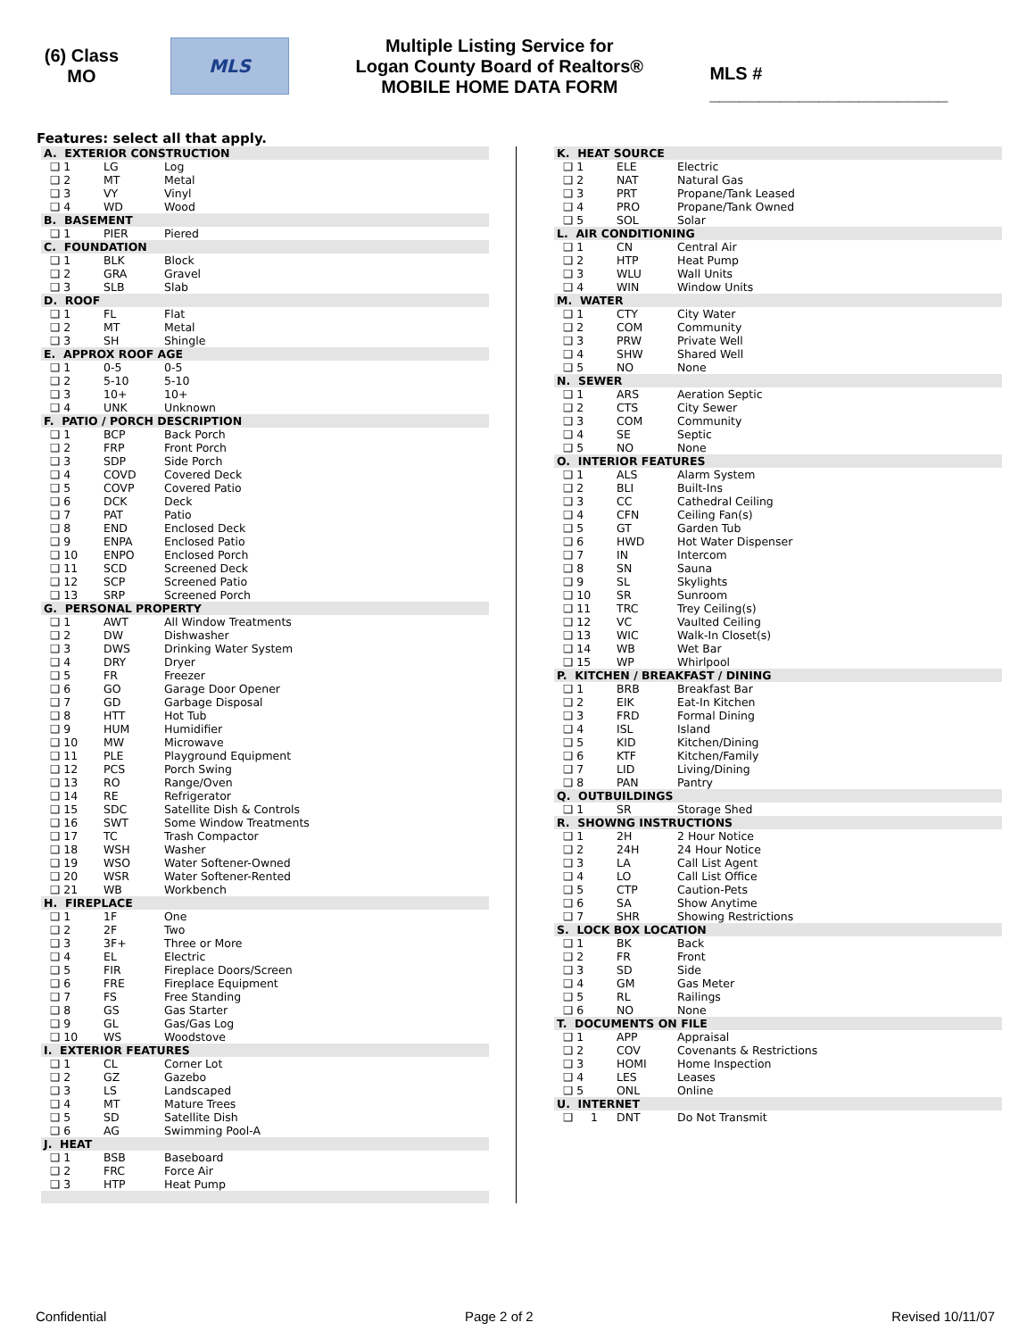(6) Class
MO
MLS
Multiple Listing Service for
Logan County Board of Realtors®
MOBILE HOME DATA FORM
MLS # ________________________
Features: select all that apply.
| A. EXTERIOR CONSTRUCTION | | |
| --- | --- | --- |
| ❑ 1 | LG | Log |
| ❑ 2 | MT | Metal |
| ❑ 3 | VY | Vinyl |
| ❑ 4 | WD | Wood |
| B. BASEMENT | | |
| ❑ 1 | PIER | Piered |
| C. FOUNDATION | | |
| ❑ 1 | BLK | Block |
| ❑ 2 | GRA | Gravel |
| ❑ 3 | SLB | Slab |
| D. ROOF | | |
| ❑ 1 | FL | Flat |
| ❑ 2 | MT | Metal |
| ❑ 3 | SH | Shingle |
| E. APPROX ROOF AGE | | |
| ❑ 1 | 0-5 | 0-5 |
| ❑ 2 | 5-10 | 5-10 |
| ❑ 3 | 10+ | 10+ |
| ❑ 4 | UNK | Unknown |
| F. PATIO / PORCH DESCRIPTION | | |
| ❑ 1 | BCP | Back Porch |
| ❑ 2 | FRP | Front Porch |
| ❑ 3 | SDP | Side Porch |
| ❑ 4 | COVD | Covered Deck |
| ❑ 5 | COVP | Covered Patio |
| ❑ 6 | DCK | Deck |
| ❑ 7 | PAT | Patio |
| ❑ 8 | END | Enclosed Deck |
| ❑ 9 | ENPA | Enclosed Patio |
| ❑ 10 | ENPO | Enclosed Porch |
| ❑ 11 | SCD | Screened Deck |
| ❑ 12 | SCP | Screened Patio |
| ❑ 13 | SRP | Screened Porch |
| G. PERSONAL PROPERTY | | |
| ❑ 1 | AWT | All Window Treatments |
| ❑ 2 | DW | Dishwasher |
| ❑ 3 | DWS | Drinking Water System |
| ❑ 4 | DRY | Dryer |
| ❑ 5 | FR | Freezer |
| ❑ 6 | GO | Garage Door Opener |
| ❑ 7 | GD | Garbage Disposal |
| ❑ 8 | HTT | Hot Tub |
| ❑ 9 | HUM | Humidifier |
| ❑ 10 | MW | Microwave |
| ❑ 11 | PLE | Playground Equipment |
| ❑ 12 | PCS | Porch Swing |
| ❑ 13 | RO | Range/Oven |
| ❑ 14 | RE | Refrigerator |
| ❑ 15 | SDC | Satellite Dish & Controls |
| ❑ 16 | SWT | Some Window Treatments |
| ❑ 17 | TC | Trash Compactor |
| ❑ 18 | WSH | Washer |
| ❑ 19 | WSO | Water Softener-Owned |
| ❑ 20 | WSR | Water Softener-Rented |
| ❑ 21 | WB | Workbench |
| H. FIREPLACE | | |
| ❑ 1 | 1F | One |
| ❑ 2 | 2F | Two |
| ❑ 3 | 3F+ | Three or More |
| ❑ 4 | EL | Electric |
| ❑ 5 | FIR | Fireplace Doors/Screen |
| ❑ 6 | FRE | Fireplace Equipment |
| ❑ 7 | FS | Free Standing |
| ❑ 8 | GS | Gas Starter |
| ❑ 9 | GL | Gas/Gas Log |
| ❑ 10 | WS | Woodstove |
| I. EXTERIOR FEATURES | | |
| ❑ 1 | CL | Corner Lot |
| ❑ 2 | GZ | Gazebo |
| ❑ 3 | LS | Landscaped |
| ❑ 4 | MT | Mature Trees |
| ❑ 5 | SD | Satellite Dish |
| ❑ 6 | AG | Swimming Pool-A |
| J. HEAT | | |
| ❑ 1 | BSB | Baseboard |
| ❑ 2 | FRC | Force Air |
| ❑ 3 | HTP | Heat Pump |
| K. HEAT SOURCE | | |
| --- | --- | --- |
| ❑ 1 | ELE | Electric |
| ❑ 2 | NAT | Natural Gas |
| ❑ 3 | PRT | Propane/Tank Leased |
| ❑ 4 | PRO | Propane/Tank Owned |
| ❑ 5 | SOL | Solar |
| L. AIR CONDITIONING | | |
| ❑ 1 | CN | Central Air |
| ❑ 2 | HTP | Heat Pump |
| ❑ 3 | WLU | Wall Units |
| ❑ 4 | WIN | Window Units |
| M. WATER | | |
| ❑ 1 | CTY | City Water |
| ❑ 2 | COM | Community |
| ❑ 3 | PRW | Private Well |
| ❑ 4 | SHW | Shared Well |
| ❑ 5 | NO | None |
| N. SEWER | | |
| ❑ 1 | ARS | Aeration Septic |
| ❑ 2 | CTS | City Sewer |
| ❑ 3 | COM | Community |
| ❑ 4 | SE | Septic |
| ❑ 5 | NO | None |
| O. INTERIOR FEATURES | | |
| ❑ 1 | ALS | Alarm System |
| ❑ 2 | BLI | Built-Ins |
| ❑ 3 | CC | Cathedral Ceiling |
| ❑ 4 | CFN | Ceiling Fan(s) |
| ❑ 5 | GT | Garden Tub |
| ❑ 6 | HWD | Hot Water Dispenser |
| ❑ 7 | IN | Intercom |
| ❑ 8 | SN | Sauna |
| ❑ 9 | SL | Skylights |
| ❑ 10 | SR | Sunroom |
| ❑ 11 | TRC | Trey Ceiling(s) |
| ❑ 12 | VC | Vaulted Ceiling |
| ❑ 13 | WIC | Walk-In Closet(s) |
| ❑ 14 | WB | Wet Bar |
| ❑ 15 | WP | Whirlpool |
| P. KITCHEN / BREAKFAST / DINING | | |
| ❑ 1 | BRB | Breakfast Bar |
| ❑ 2 | EIK | Eat-In Kitchen |
| ❑ 3 | FRD | Formal Dining |
| ❑ 4 | ISL | Island |
| ❑ 5 | KID | Kitchen/Dining |
| ❑ 6 | KTF | Kitchen/Family |
| ❑ 7 | LID | Living/Dining |
| ❑ 8 | PAN | Pantry |
| Q. OUTBUILDINGS | | |
| ❑ 1 | SR | Storage Shed |
| R. SHOWNG INSTRUCTIONS | | |
| ❑ 1 | 2H | 2 Hour Notice |
| ❑ 2 | 24H | 24 Hour Notice |
| ❑ 3 | LA | Call List Agent |
| ❑ 4 | LO | Call List Office |
| ❑ 5 | CTP | Caution-Pets |
| ❑ 6 | SA | Show Anytime |
| ❑ 7 | SHR | Showing Restrictions |
| S. LOCK BOX LOCATION | | |
| ❑ 1 | BK | Back |
| ❑ 2 | FR | Front |
| ❑ 3 | SD | Side |
| ❑ 4 | GM | Gas Meter |
| ❑ 5 | RL | Railings |
| ❑ 6 | NO | None |
| T. DOCUMENTS ON FILE | | |
| ❑ 1 | APP | Appraisal |
| ❑ 2 | COV | Covenants & Restrictions |
| ❑ 3 | HOMI | Home Inspection |
| ❑ 4 | LES | Leases |
| ❑ 5 | ONL | Online |
| U. INTERNET | | |
| ❑ 1 | DNT | Do Not Transmit |
Confidential Page 2 of 2 Revised 10/11/07